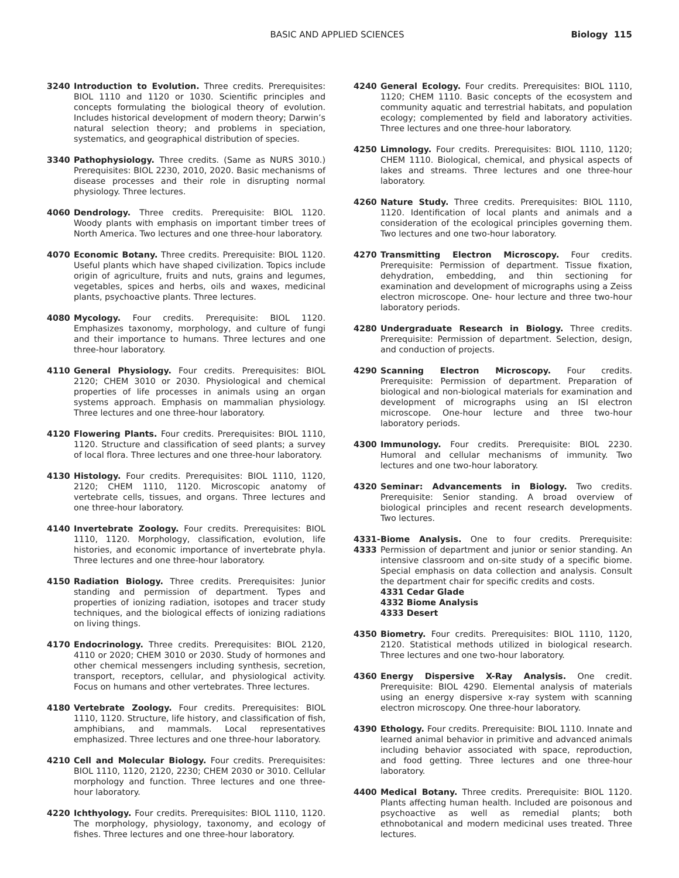BASIC AND APPLIED SCIENCES Biology 115
3240 Introduction to Evolution. Three credits. Prerequisites: BIOL 1110 and 1120 or 1030. Scientific principles and concepts formulating the biological theory of evolution. Includes historical development of modern theory; Darwin’s natural selection theory; and problems in speciation, systematics, and geographical distribution of species.
3340 Pathophysiology. Three credits. (Same as NURS 3010.) Prerequisites: BIOL 2230, 2010, 2020. Basic mechanisms of disease processes and their role in disrupting normal physiology. Three lectures.
4060 Dendrology. Three credits. Prerequisite: BIOL 1120. Woody plants with emphasis on important timber trees of North America. Two lectures and one three-hour laboratory.
4070 Economic Botany. Three credits. Prerequisite: BIOL 1120. Useful plants which have shaped civilization. Topics include origin of agriculture, fruits and nuts, grains and legumes, vegetables, spices and herbs, oils and waxes, medicinal plants, psychoactive plants. Three lectures.
4080 Mycology. Four credits. Prerequisite: BIOL 1120. Emphasizes taxonomy, morphology, and culture of fungi and their importance to humans. Three lectures and one three-hour laboratory.
4110 General Physiology. Four credits. Prerequisites: BIOL 2120; CHEM 3010 or 2030. Physiological and chemical properties of life processes in animals using an organ systems approach. Emphasis on mammalian physiology. Three lectures and one three-hour laboratory.
4120 Flowering Plants. Four credits. Prerequisites: BIOL 1110, 1120. Structure and classification of seed plants; a survey of local flora. Three lectures and one three-hour laboratory.
4130 Histology. Four credits. Prerequisites: BIOL 1110, 1120, 2120; CHEM 1110, 1120. Microscopic anatomy of vertebrate cells, tissues, and organs. Three lectures and one three-hour laboratory.
4140 Invertebrate Zoology. Four credits. Prerequisites: BIOL 1110, 1120. Morphology, classification, evolution, life histories, and economic importance of invertebrate phyla. Three lectures and one three-hour laboratory.
4150 Radiation Biology. Three credits. Prerequisites: Junior standing and permission of department. Types and properties of ionizing radiation, isotopes and tracer study techniques, and the biological effects of ionizing radiations on living things.
4170 Endocrinology. Three credits. Prerequisites: BIOL 2120, 4110 or 2020; CHEM 3010 or 2030. Study of hormones and other chemical messengers including synthesis, secretion, transport, receptors, cellular, and physiological activity. Focus on humans and other vertebrates. Three lectures.
4180 Vertebrate Zoology. Four credits. Prerequisites: BIOL 1110, 1120. Structure, life history, and classification of fish, amphibians, and mammals. Local representatives emphasized. Three lectures and one three-hour laboratory.
4210 Cell and Molecular Biology. Four credits. Prerequisites: BIOL 1110, 1120, 2120, 2230; CHEM 2030 or 3010. Cellular morphology and function. Three lectures and one three-hour laboratory.
4220 Ichthyology. Four credits. Prerequisites: BIOL 1110, 1120. The morphology, physiology, taxonomy, and ecology of fishes. Three lectures and one three-hour laboratory.
4240 General Ecology. Four credits. Prerequisites: BIOL 1110, 1120; CHEM 1110. Basic concepts of the ecosystem and community aquatic and terrestrial habitats, and population ecology; complemented by field and laboratory activities. Three lectures and one three-hour laboratory.
4250 Limnology. Four credits. Prerequisites: BIOL 1110, 1120; CHEM 1110. Biological, chemical, and physical aspects of lakes and streams. Three lectures and one three-hour laboratory.
4260 Nature Study. Three credits. Prerequisites: BIOL 1110, 1120. Identification of local plants and animals and a consideration of the ecological principles governing them. Two lectures and one two-hour laboratory.
4270 Transmitting Electron Microscopy. Four credits. Prerequisite: Permission of department. Tissue fixation, dehydration, embedding, and thin sectioning for examination and development of micrographs using a Zeiss electron microscope. One- hour lecture and three two-hour laboratory periods.
4280 Undergraduate Research in Biology. Three credits. Prerequisite: Permission of department. Selection, design, and conduction of projects.
4290 Scanning Electron Microscopy. Four credits. Prerequisite: Permission of department. Preparation of biological and non-biological materials for examination and development of micrographs using an ISI electron microscope. One-hour lecture and three two-hour laboratory periods.
4300 Immunology. Four credits. Prerequisite: BIOL 2230. Humoral and cellular mechanisms of immunity. Two lectures and one two-hour laboratory.
4320 Seminar: Advancements in Biology. Two credits. Prerequisite: Senior standing. A broad overview of biological principles and recent research developments. Two lectures.
4331-
4333
Biome Analysis. One to four credits. Prerequisite: Permission of department and junior or senior standing. An intensive classroom and on-site study of a specific biome. Special emphasis on data collection and analysis. Consult the department chair for specific credits and costs.
4331 Cedar Glade
4332 Biome Analysis
4333 Desert
4350 Biometry. Four credits. Prerequisites: BIOL 1110, 1120, 2120. Statistical methods utilized in biological research. Three lectures and one two-hour laboratory.
4360 Energy Dispersive X-Ray Analysis. One credit. Prerequisite: BIOL 4290. Elemental analysis of materials using an energy dispersive x-ray system with scanning electron microscopy. One three-hour laboratory.
4390 Ethology. Four credits. Prerequisite: BIOL 1110. Innate and learned animal behavior in primitive and advanced animals including behavior associated with space, reproduction, and food getting. Three lectures and one three-hour laboratory.
4400 Medical Botany. Three credits. Prerequisite: BIOL 1120. Plants affecting human health. Included are poisonous and psychoactive as well as remedial plants; both ethnobotanical and modern medicinal uses treated. Three lectures.